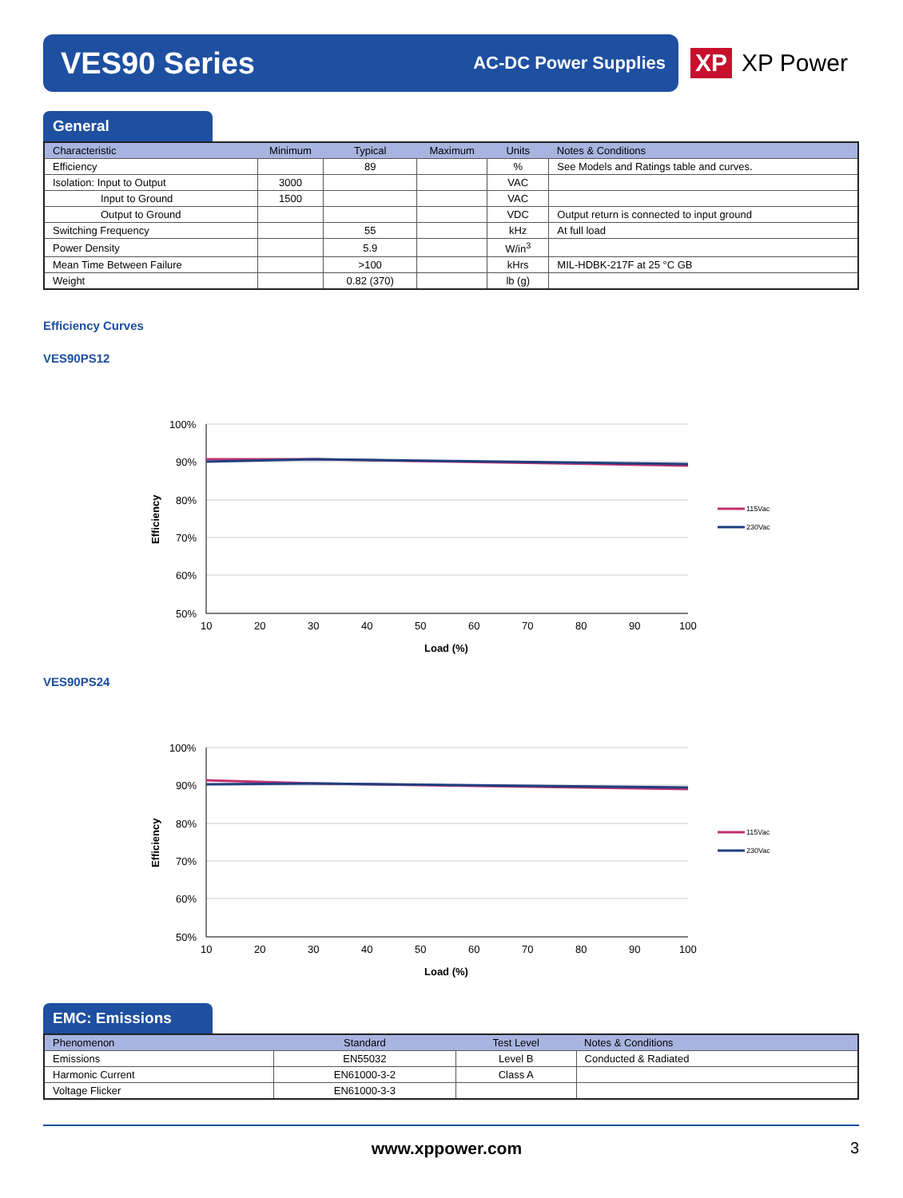VES90 Series
AC-DC Power Supplies
XP XP Power
General
| Characteristic | Minimum | Typical | Maximum | Units | Notes & Conditions |
| --- | --- | --- | --- | --- | --- |
| Efficiency | | 89 | | % | See Models and Ratings table and curves. |
| Isolation: Input to Output | 3000 | | | VAC | |
| Input to Ground | 1500 | | | VAC | |
| Output to Ground | | | | VDC | Output return is connected to input ground |
| Switching Frequency | | 55 | | kHz | At full load |
| Power Density | | 5.9 | | W/in<sup>3</sup> | |
| Mean Time Between Failure | | >100 | | kHrs | MIL-HDBK-217F at 25 °C GB |
| Weight | | 0.82 (370) | | lb (g) | |
Efficiency Curves
VES90PS12
100%
90%
80%
70%
60%
50%
10
20
30
40
50
60
70
80
90
100
Load (%)
Efficiency
115Vac
230Vac
VES90PS24
100%
90%
80%
70%
60%
50%
10
20
30
40
50
60
70
80
90
100
Load (%)
Efficiency
115Vac
230Vac
EMC: Emissions
| Phenomenon | Standard | Test Level | Notes & Conditions |
| --- | --- | --- | --- |
| Emissions | EN55032 | Level B | Conducted & Radiated |
| Harmonic Current | EN61000-3-2 | Class A | |
| Voltage Flicker | EN61000-3-3 | | |
www.xppower.com 3